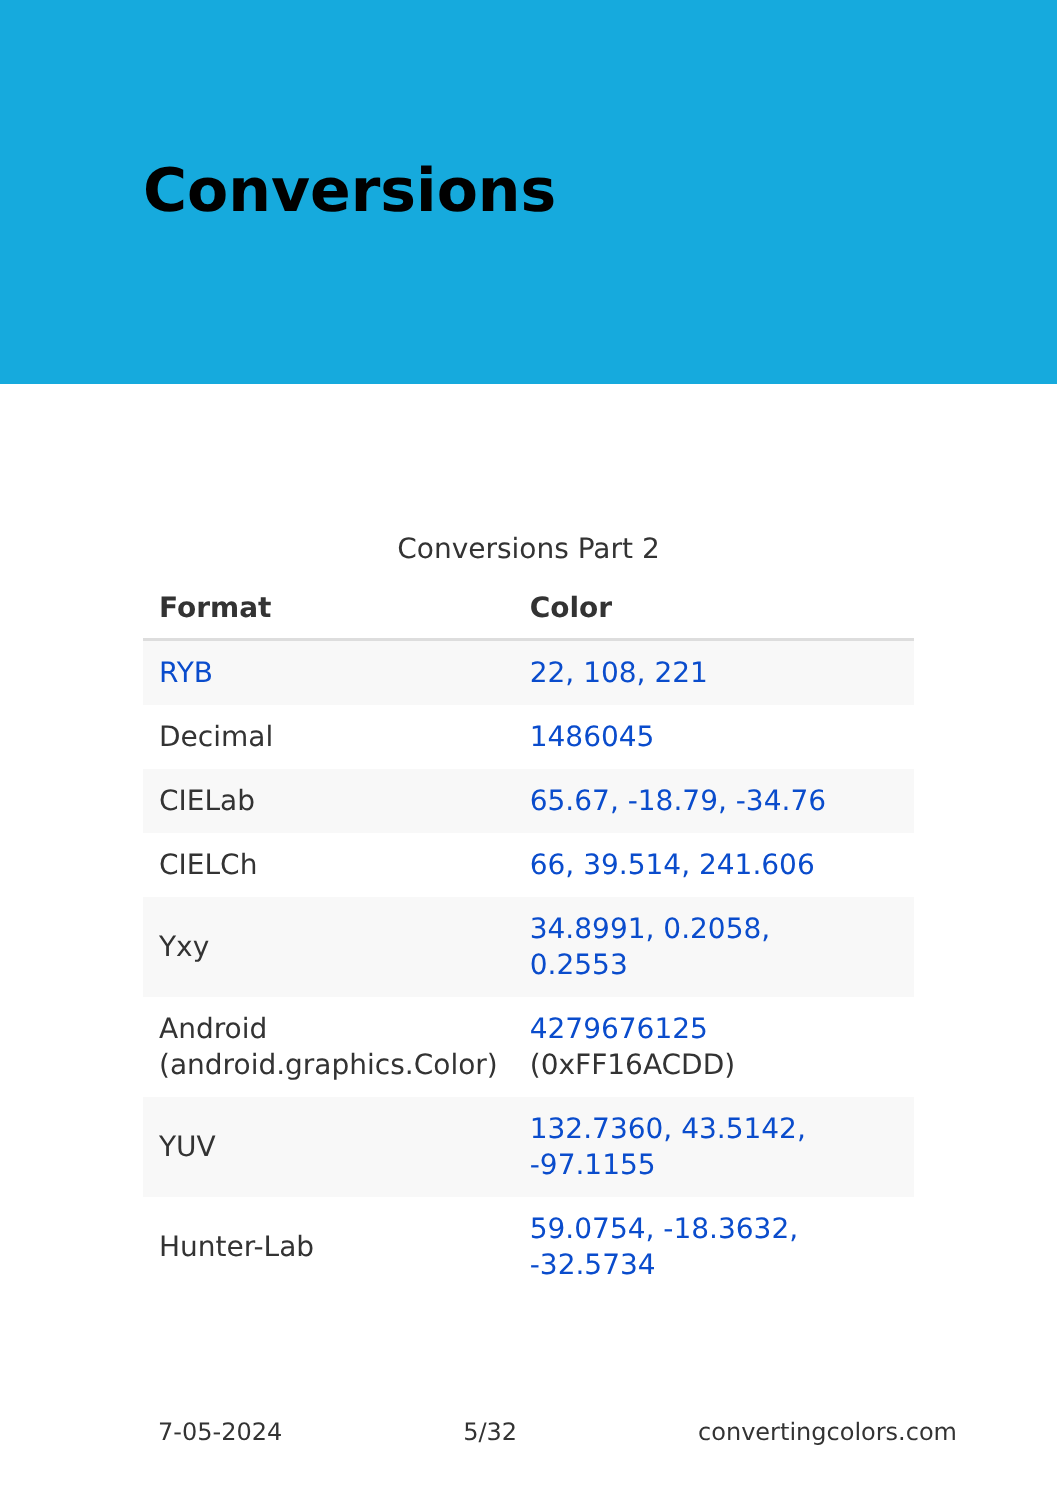Conversions
Conversions Part 2
| Format | Color |
| --- | --- |
| RYB | 22, 108, 221 |
| Decimal | 1486045 |
| CIELab | 65.67, -18.79, -34.76 |
| CIELCh | 66, 39.514, 241.606 |
| Yxy | 34.8991, 0.2058, 0.2553 |
| Android (android.graphics.Color) | 4279676125 (0xFF16ACDD) |
| YUV | 132.7360, 43.5142, -97.1155 |
| Hunter-Lab | 59.0754, -18.3632, -32.5734 |
7-05-2024 5/32 convertingcolors.com